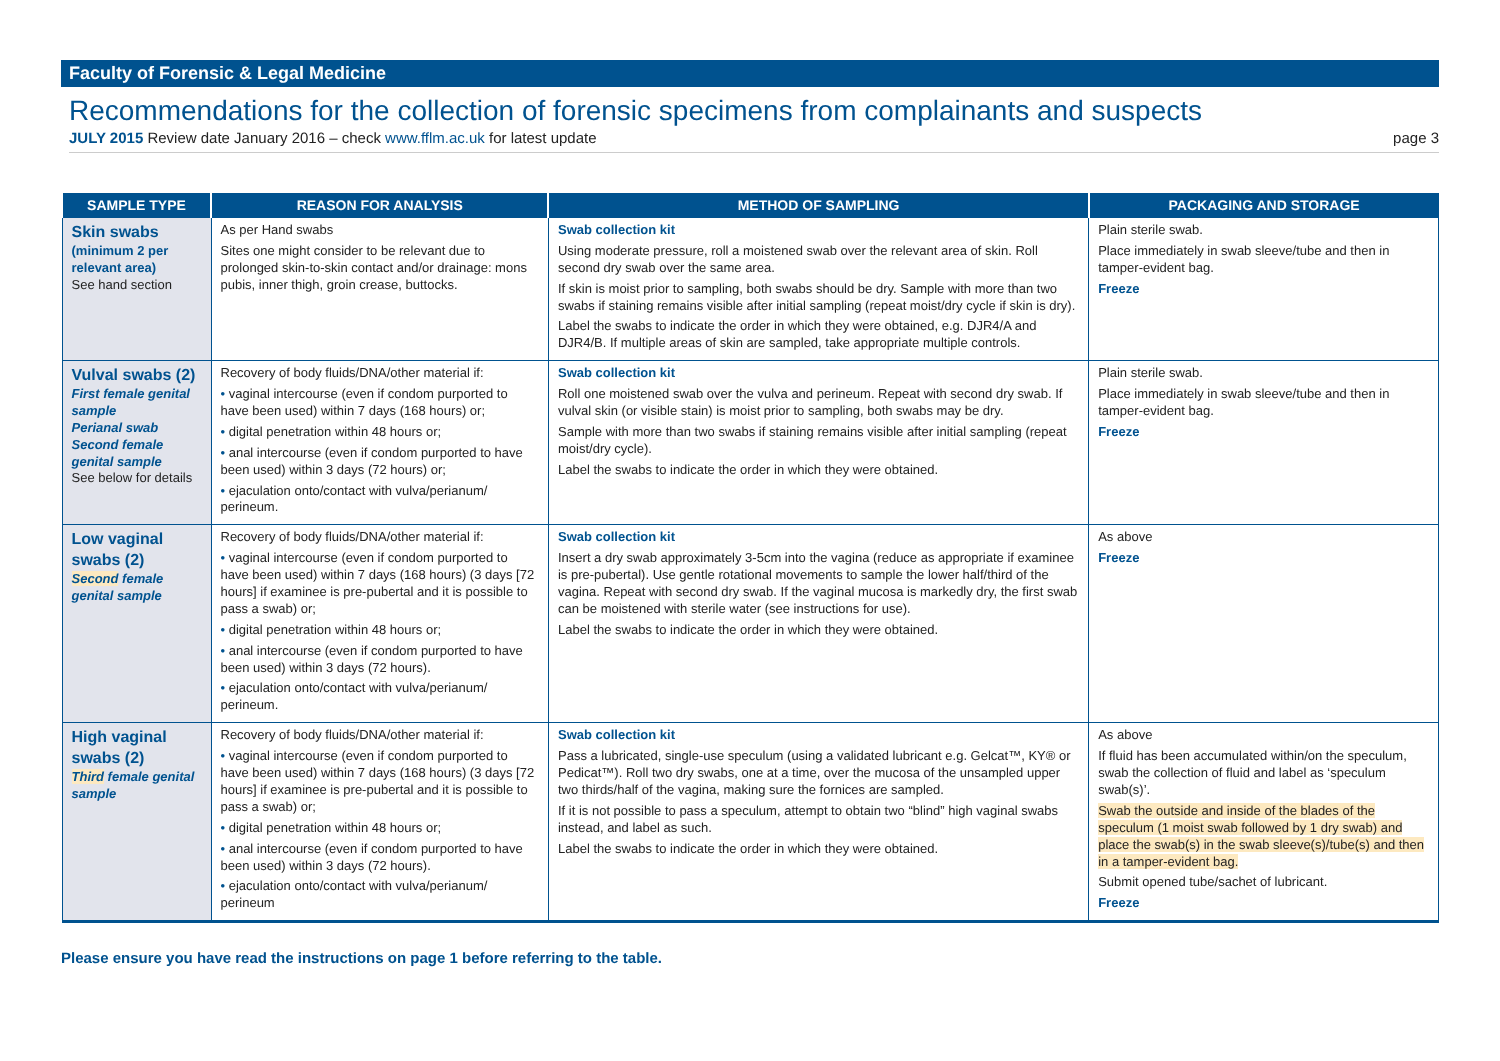Faculty of Forensic & Legal Medicine
Recommendations for the collection of forensic specimens from complainants and suspects
JULY 2015 Review date January 2016 – check www.fflm.ac.uk for latest update page 3
| SAMPLE TYPE | REASON FOR ANALYSIS | METHOD OF SAMPLING | PACKAGING AND STORAGE |
| --- | --- | --- | --- |
| Skin swabs (minimum 2 per relevant area) See hand section | As per Hand swabs Sites one might consider to be relevant due to prolonged skin-to-skin contact and/or drainage: mons pubis, inner thigh, groin crease, buttocks. | Swab collection kit Using moderate pressure, roll a moistened swab over the relevant area of skin. Roll second dry swab over the same area. If skin is moist prior to sampling, both swabs should be dry. Sample with more than two swabs if staining remains visible after initial sampling (repeat moist/dry cycle if skin is dry). Label the swabs to indicate the order in which they were obtained, e.g. DJR4/A and DJR4/B. If multiple areas of skin are sampled, take appropriate multiple controls. | Plain sterile swab. Place immediately in swab sleeve/tube and then in tamper-evident bag. Freeze |
| Vulval swabs (2) First female genital sample Perianal swab Second female genital sample See below for details | Recovery of body fluids/DNA/other material if: • vaginal intercourse (even if condom purported to have been used) within 7 days (168 hours) or; • digital penetration within 48 hours or; • anal intercourse (even if condom purported to have been used) within 3 days (72 hours) or; • ejaculation onto/contact with vulva/perianum/ perineum. | Swab collection kit Roll one moistened swab over the vulva and perineum. Repeat with second dry swab. If vulval skin (or visible stain) is moist prior to sampling, both swabs may be dry. Sample with more than two swabs if staining remains visible after initial sampling (repeat moist/dry cycle). Label the swabs to indicate the order in which they were obtained. | Plain sterile swab. Place immediately in swab sleeve/tube and then in tamper-evident bag. Freeze |
| Low vaginal swabs (2) Second female genital sample | Recovery of body fluids/DNA/other material if: • vaginal intercourse (even if condom purported to have been used) within 7 days (168 hours) (3 days [72 hours] if examinee is pre-pubertal and it is possible to pass a swab) or; • digital penetration within 48 hours or; • anal intercourse (even if condom purported to have been used) within 3 days (72 hours). • ejaculation onto/contact with vulva/perianum/ perineum. | Swab collection kit Insert a dry swab approximately 3-5cm into the vagina (reduce as appropriate if examinee is pre-pubertal). Use gentle rotational movements to sample the lower half/third of the vagina. Repeat with second dry swab. If the vaginal mucosa is markedly dry, the first swab can be moistened with sterile water (see instructions for use). Label the swabs to indicate the order in which they were obtained. | As above Freeze |
| High vaginal swabs (2) Third female genital sample | Recovery of body fluids/DNA/other material if: • vaginal intercourse (even if condom purported to have been used) within 7 days (168 hours) (3 days [72 hours] if examinee is pre-pubertal and it is possible to pass a swab) or; • digital penetration within 48 hours or; • anal intercourse (even if condom purported to have been used) within 3 days (72 hours). • ejaculation onto/contact with vulva/perianum/ perineum | Swab collection kit Pass a lubricated, single-use speculum (using a validated lubricant e.g. Gelcat™, KY® or Pedicat™). Roll two dry swabs, one at a time, over the mucosa of the unsampled upper two thirds/half of the vagina, making sure the fornices are sampled. If it is not possible to pass a speculum, attempt to obtain two “blind” high vaginal swabs instead, and label as such. Label the swabs to indicate the order in which they were obtained. | As above If fluid has been accumulated within/on the speculum, swab the collection of fluid and label as ‘speculum swab(s)’. Swab the outside and inside of the blades of the speculum (1 moist swab followed by 1 dry swab) and place the swab(s) in the swab sleeve(s)/tube(s) and then in a tamper-evident bag. Submit opened tube/sachet of lubricant. Freeze |
Please ensure you have read the instructions on page 1 before referring to the table.